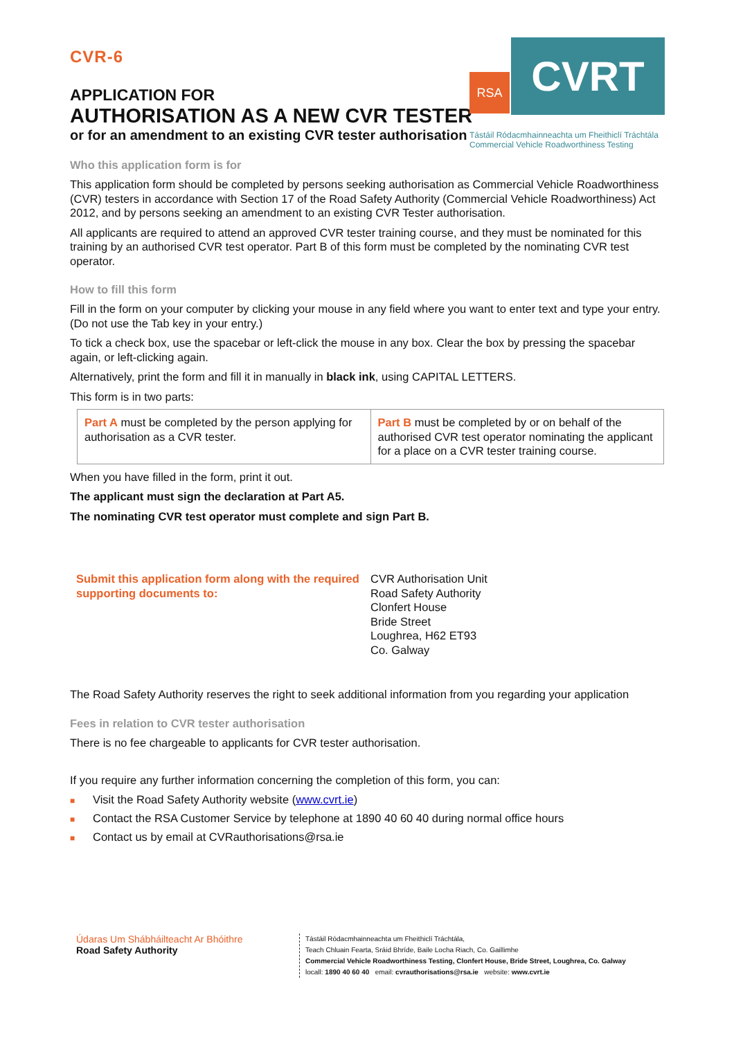CVR-6
RSA
CVRT
Tástáil Ródacmhainneachta um Fheithiclí Tráchtála
Commercial Vehicle Roadworthiness Testing
APPLICATION FOR
AUTHORISATION AS A NEW CVR TESTER
or for an amendment to an existing CVR tester authorisation
Who this application form is for
This application form should be completed by persons seeking authorisation as Commercial Vehicle Roadworthiness (CVR) testers in accordance with Section 17 of the Road Safety Authority (Commercial Vehicle Roadworthiness) Act 2012, and by persons seeking an amendment to an existing CVR Tester authorisation.
All applicants are required to attend an approved CVR tester training course, and they must be nominated for this training by an authorised CVR test operator. Part B of this form must be completed by the nominating CVR test operator.
How to fill this form
Fill in the form on your computer by clicking your mouse in any field where you want to enter text and type your entry. (Do not use the Tab key in your entry.)
To tick a check box, use the spacebar or left-click the mouse in any box. Clear the box by pressing the spacebar again, or left-clicking again.
Alternatively, print the form and fill it in manually in black ink, using CAPITAL LETTERS.
This form is in two parts:
| Part A must be completed by the person applying for authorisation as a CVR tester. | Part B must be completed by or on behalf of the authorised CVR test operator nominating the applicant for a place on a CVR tester training course. |
When you have filled in the form, print it out.
The applicant must sign the declaration at Part A5.
The nominating CVR test operator must complete and sign Part B.
Submit this application form along with the required supporting documents to:
CVR Authorisation Unit
Road Safety Authority
Clonfert House
Bride Street
Loughrea, H62 ET93
Co. Galway
The Road Safety Authority reserves the right to seek additional information from you regarding your application
Fees in relation to CVR tester authorisation
There is no fee chargeable to applicants for CVR tester authorisation.
If you require any further information concerning the completion of this form, you can:
■ Visit the Road Safety Authority website (www.cvrt.ie)
■ Contact the RSA Customer Service by telephone at 1890 40 60 40 during normal office hours
■ Contact us by email at CVRauthorisations@rsa.ie
Údaras Um Shábháilteacht Ar Bhóithre
Road Safety Authority
Tástáil Ródacmhainneachta um Fheithiclí Tráchtála,
Teach Chluain Fearta, Sráid Bhríde, Baile Locha Riach, Co. Gaillimhe
Commercial Vehicle Roadworthiness Testing, Clonfert House, Bride Street, Loughrea, Co. Galway
locall: 1890 40 60 40 email: cvrauthorisations@rsa.ie website: www.cvrt.ie